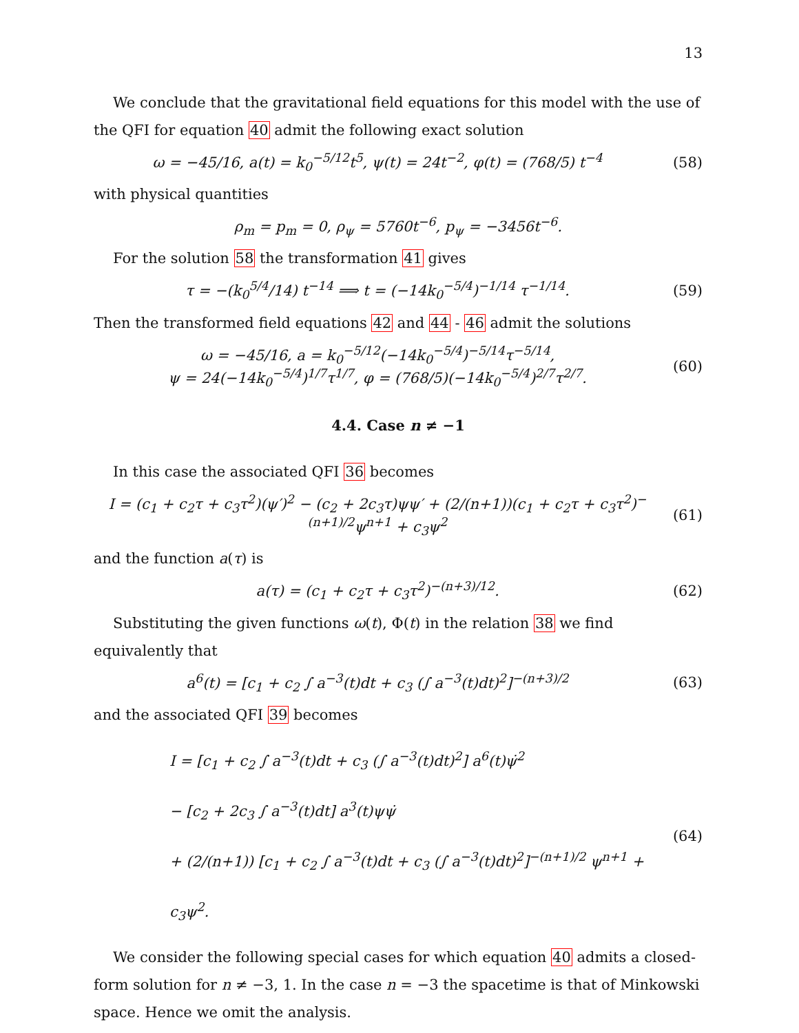13
We conclude that the gravitational field equations for this model with the use of the QFI for equation 40 admit the following exact solution
ω = −45/16, a(t) = k<sub>0</sub><sup>−5/12</sup>t<sup>5</sup>, ψ(t) = 24t<sup>−2</sup>, φ(t) = (768/5) t<sup>−4</sup>
(58)
with physical quantities
ρ<sub>m</sub> = p<sub>m</sub> = 0, ρ<sub>ψ</sub> = 5760t<sup>−6</sup>, p<sub>ψ</sub> = −3456t<sup>−6</sup>.
For the solution 58 the transformation 41 gives
τ = −(k<sub>0</sub><sup>5/4</sup>/14) t<sup>−14</sup> ⟹ t = (−14k<sub>0</sub><sup>−5/4</sup>)<sup>−1/14</sup> τ<sup>−1/14</sup>.
(59)
Then the transformed field equations 42 and 44 - 46 admit the solutions
ω = −45/16, a = k<sub>0</sub><sup>−5/12</sup>(−14k<sub>0</sub><sup>−5/4</sup>)<sup>−5/14</sup>τ<sup>−5/14</sup>,
ψ = 24(−14k<sub>0</sub><sup>−5/4</sup>)<sup>1/7</sup>τ<sup>1/7</sup>, φ = (768/5)(−14k<sub>0</sub><sup>−5/4</sup>)<sup>2/7</sup>τ<sup>2/7</sup>.
(60)
4.4. Case n ≠ −1
In this case the associated QFI 36 becomes
I = (c<sub>1</sub> + c<sub>2</sub>τ + c<sub>3</sub>τ<sup>2</sup>)(ψ′)<sup>2</sup> − (c<sub>2</sub> + 2c<sub>3</sub>τ)ψψ′ + (2/(n+1))(c<sub>1</sub> + c<sub>2</sub>τ + c<sub>3</sub>τ<sup>2</sup>)<sup>−(n+1)/2</sup>ψ<sup>n+1</sup> + c<sub>3</sub>ψ<sup>2</sup>
(61)
and the function a(τ) is
a(τ) = (c<sub>1</sub> + c<sub>2</sub>τ + c<sub>3</sub>τ<sup>2</sup>)<sup>−(n+3)/12</sup>.
(62)
Substituting the given functions ω(t), Φ(t) in the relation 38 we find equivalently that
a<sup>6</sup>(t) = [c<sub>1</sub> + c<sub>2</sub> ∫ a<sup>−3</sup>(t)dt + c<sub>3</sub> (∫ a<sup>−3</sup>(t)dt)<sup>2</sup>]<sup>−(n+3)/2</sup>
(63)
and the associated QFI 39 becomes
I = [c<sub>1</sub> + c<sub>2</sub> ∫ a<sup>−3</sup>(t)dt + c<sub>3</sub> (∫ a<sup>−3</sup>(t)dt)<sup>2</sup>] a<sup>6</sup>(t)ψ̇<sup>2</sup>
− [c<sub>2</sub> + 2c<sub>3</sub> ∫ a<sup>−3</sup>(t)dt] a<sup>3</sup>(t)ψψ̇
+ (2/(n+1)) [c<sub>1</sub> + c<sub>2</sub> ∫ a<sup>−3</sup>(t)dt + c<sub>3</sub> (∫ a<sup>−3</sup>(t)dt)<sup>2</sup>]<sup>−(n+1)/2</sup> ψ<sup>n+1</sup> + c<sub>3</sub>ψ<sup>2</sup>.
(64)
We consider the following special cases for which equation 40 admits a closed-form solution for n ≠ −3, 1. In the case n = −3 the spacetime is that of Minkowski space. Hence we omit the analysis.